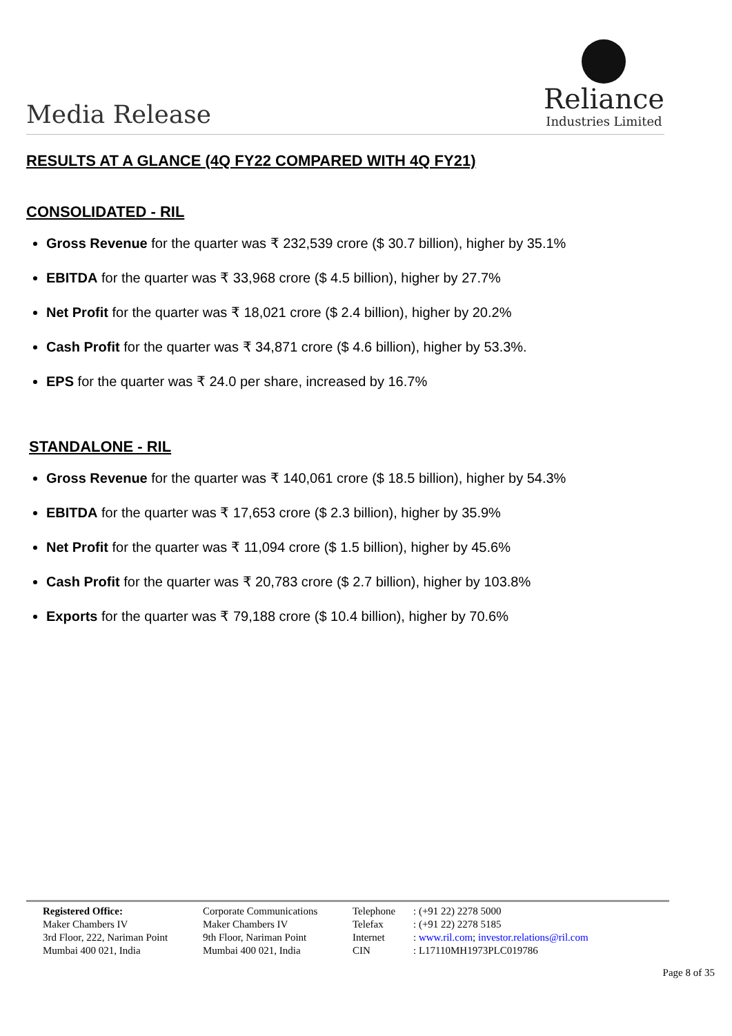Media Release
Reliance
Industries Limited
RESULTS AT A GLANCE (4Q FY22 COMPARED WITH 4Q FY21)
CONSOLIDATED - RIL
Gross Revenue for the quarter was ₹ 232,539 crore ($ 30.7 billion), higher by 35.1%
EBITDA for the quarter was ₹ 33,968 crore ($ 4.5 billion), higher by 27.7%
Net Profit for the quarter was ₹ 18,021 crore ($ 2.4 billion), higher by 20.2%
Cash Profit for the quarter was ₹ 34,871 crore ($ 4.6 billion), higher by 53.3%.
EPS for the quarter was ₹ 24.0 per share, increased by 16.7%
STANDALONE - RIL
Gross Revenue for the quarter was ₹ 140,061 crore ($ 18.5 billion), higher by 54.3%
EBITDA for the quarter was ₹ 17,653 crore ($ 2.3 billion), higher by 35.9%
Net Profit for the quarter was ₹ 11,094 crore ($ 1.5 billion), higher by 45.6%
Cash Profit for the quarter was ₹ 20,783 crore ($ 2.7 billion), higher by 103.8%
Exports for the quarter was ₹ 79,188 crore ($ 10.4 billion), higher by 70.6%
Registered Office:
Maker Chambers IV
3rd Floor, 222, Nariman Point
Mumbai 400 021, India
Corporate Communications
Maker Chambers IV
9th Floor, Nariman Point
Mumbai 400 021, India
Telephone
Telefax
Internet
CIN
: (+91 22) 2278 5000
: (+91 22) 2278 5185
: www.ril.com; investor.relations@ril.com
: L17110MH1973PLC019786
Page 8 of 35